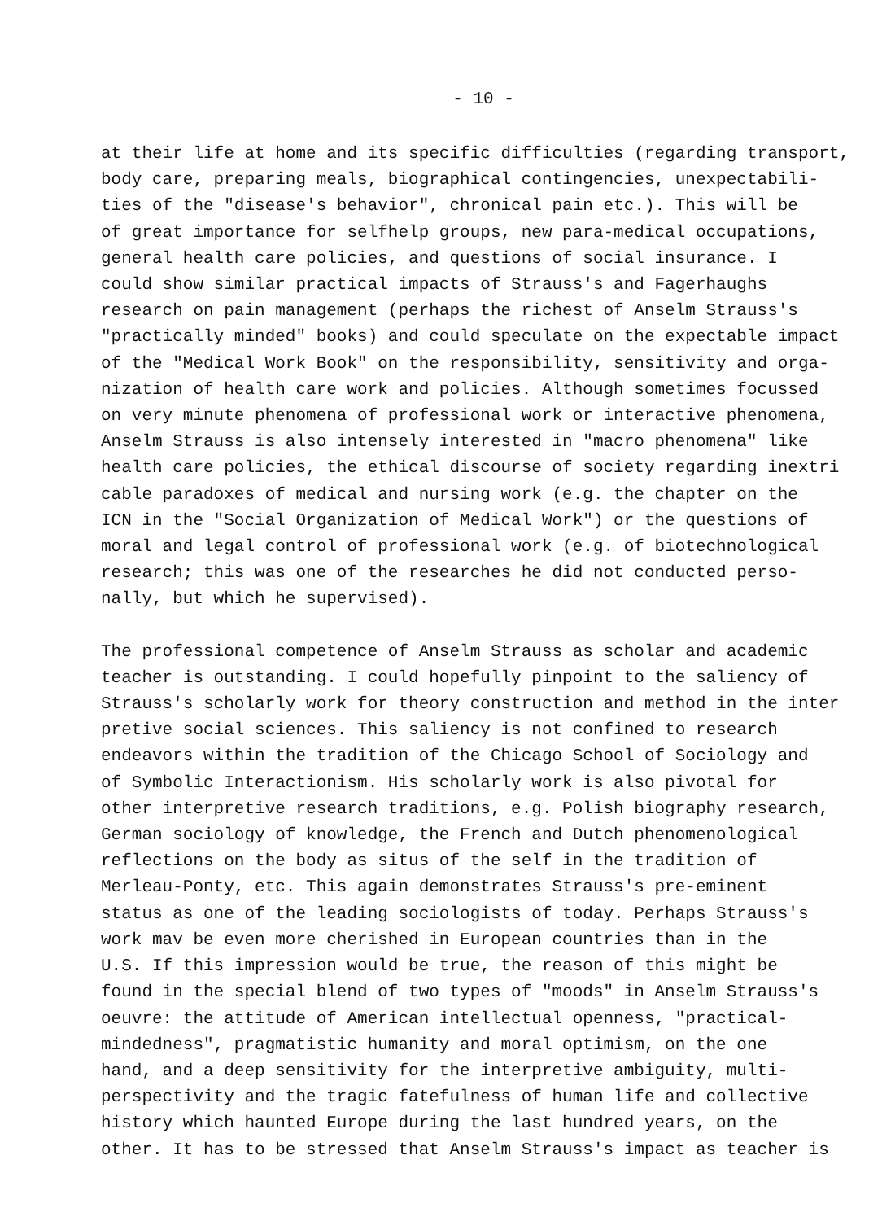- 10 -
at their life at home and its specific difficulties (regarding transport,
body care, preparing meals, biographical contingencies, unexpectabili-
ties of the "disease's behavior", chronical pain etc.). This will be
of great importance for selfhelp groups, new para-medical occupations,
general health care policies, and questions of social insurance. I
could show similar practical impacts of Strauss's and Fagerhaughs
research on pain management (perhaps the richest of Anselm Strauss's
"practically minded" books) and could speculate on the expectable impact
of the "Medical Work Book" on the responsibility, sensitivity and orga-
nization of health care work and policies. Although sometimes focussed
on very minute phenomena of professional work or interactive phenomena,
Anselm Strauss is also intensely interested in "macro phenomena" like
health care policies, the ethical discourse of society regarding inextri
cable paradoxes of medical and nursing work (e.g. the chapter on the
ICN in the "Social Organization of Medical Work") or the questions of
moral and legal control of professional work (e.g. of biotechnological
research; this was one of the researches he did not conducted perso-
nally, but which he supervised).
The professional competence of Anselm Strauss as scholar and academic
teacher is outstanding. I could hopefully pinpoint to the saliency of
Strauss's scholarly work for theory construction and method in the inter
pretive social sciences. This saliency is not confined to research
endeavors within the tradition of the Chicago School of Sociology and
of Symbolic Interactionism. His scholarly work is also pivotal for
other interpretive research traditions, e.g. Polish biography research,
German sociology of knowledge, the French and Dutch phenomenological
reflections on the body as situs of the self in the tradition of
Merleau-Ponty, etc. This again demonstrates Strauss's pre-eminent
status as one of the leading sociologists of today. Perhaps Strauss's
work mav be even more cherished in European countries than in the
U.S. If this impression would be true, the reason of this might be
found in the special blend of two types of "moods" in Anselm Strauss's
oeuvre: the attitude of American intellectual openness, "practical-
mindedness", pragmatistic humanity and moral optimism, on the one
hand, and a deep sensitivity for the interpretive ambiguity, multi-
perspectivity and the tragic fatefulness of human life and collective
history which haunted Europe during the last hundred years, on the
other. It has to be stressed that Anselm Strauss's impact as teacher is